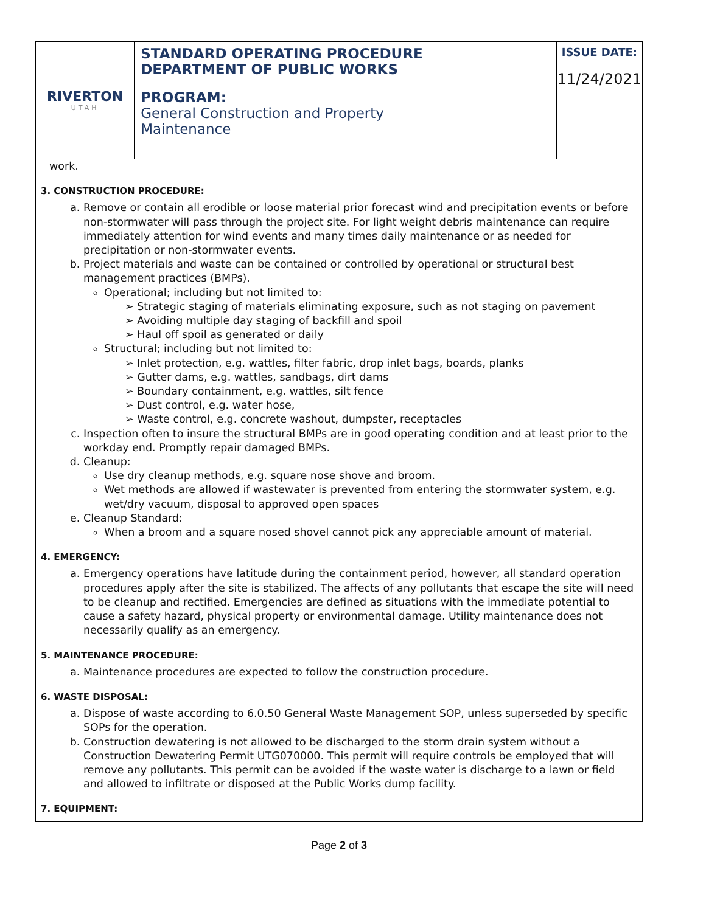| RIVERTON UTAH | STANDARD OPERATING PROCEDURE DEPARTMENT OF PUBLIC WORKS PROGRAM: General Construction and Property Maintenance | | ISSUE DATE: 11/24/2021 |
work.
3. CONSTRUCTION PROCEDURE:
a. Remove or contain all erodible or loose material prior forecast wind and precipitation events or before non-stormwater will pass through the project site. For light weight debris maintenance can require immediately attention for wind events and many times daily maintenance or as needed for precipitation or non-stormwater events.
b. Project materials and waste can be contained or controlled by operational or structural best management practices (BMPs).
Operational; including but not limited to:
➢ Strategic staging of materials eliminating exposure, such as not staging on pavement
➢ Avoiding multiple day staging of backfill and spoil
➢ Haul off spoil as generated or daily
Structural; including but not limited to:
➢ Inlet protection, e.g. wattles, filter fabric, drop inlet bags, boards, planks
➢ Gutter dams, e.g. wattles, sandbags, dirt dams
➢ Boundary containment, e.g. wattles, silt fence
➢ Dust control, e.g. water hose,
➢ Waste control, e.g. concrete washout, dumpster, receptacles
c. Inspection often to insure the structural BMPs are in good operating condition and at least prior to the workday end. Promptly repair damaged BMPs.
d. Cleanup:
Use dry cleanup methods, e.g. square nose shove and broom.
Wet methods are allowed if wastewater is prevented from entering the stormwater system, e.g. wet/dry vacuum, disposal to approved open spaces
e. Cleanup Standard:
When a broom and a square nosed shovel cannot pick any appreciable amount of material.
4. EMERGENCY:
a. Emergency operations have latitude during the containment period, however, all standard operation procedures apply after the site is stabilized. The affects of any pollutants that escape the site will need to be cleanup and rectified. Emergencies are defined as situations with the immediate potential to cause a safety hazard, physical property or environmental damage. Utility maintenance does not necessarily qualify as an emergency.
5. MAINTENANCE PROCEDURE:
a. Maintenance procedures are expected to follow the construction procedure.
6. WASTE DISPOSAL:
a. Dispose of waste according to 6.0.50 General Waste Management SOP, unless superseded by specific SOPs for the operation.
b. Construction dewatering is not allowed to be discharged to the storm drain system without a Construction Dewatering Permit UTG070000. This permit will require controls be employed that will remove any pollutants. This permit can be avoided if the waste water is discharge to a lawn or field and allowed to infiltrate or disposed at the Public Works dump facility.
7. EQUIPMENT:
Page 2 of 3